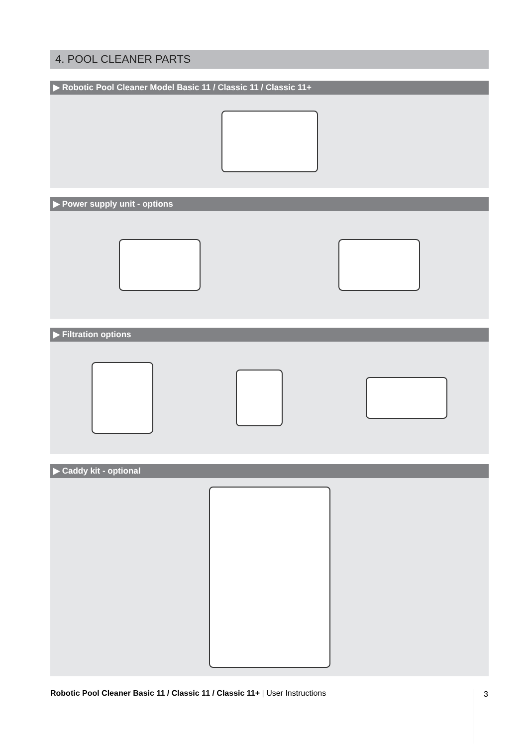4. POOL CLEANER PARTS
▶ Robotic Pool Cleaner Model Basic 11 / Classic 11 / Classic 11+
▶ Power supply unit - options
▶ Filtration options
▶ Caddy kit - optional
Robotic Pool Cleaner Basic 11 / Classic 11 / Classic 11+ | User Instructions 3